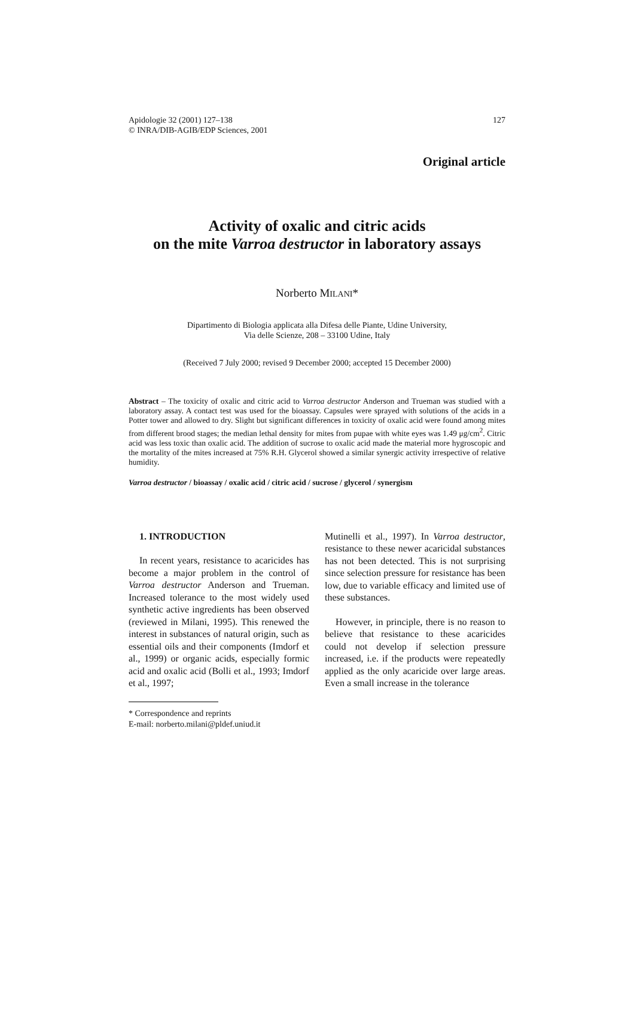Apidologie 32 (2001) 127–138
© INRA/DIB-AGIB/EDP Sciences, 2001
127
Original article
Activity of oxalic and citric acids
on the mite Varroa destructor in laboratory assays
Norberto MILANI*
Dipartimento di Biologia applicata alla Difesa delle Piante, Udine University,
Via delle Scienze, 208 – 33100 Udine, Italy
(Received 7 July 2000; revised 9 December 2000; accepted 15 December 2000)
Abstract – The toxicity of oxalic and citric acid to Varroa destructor Anderson and Trueman was studied with a laboratory assay. A contact test was used for the bioassay. Capsules were sprayed with solutions of the acids in a Potter tower and allowed to dry. Slight but significant differences in toxicity of oxalic acid were found among mites from different brood stages; the median lethal density for mites from pupae with white eyes was 1.49 μg/cm<sup>2</sup>. Citric acid was less toxic than oxalic acid. The addition of sucrose to oxalic acid made the material more hygroscopic and the mortality of the mites increased at 75% R.H. Glycerol showed a similar synergic activity irrespective of relative humidity.
Varroa destructor / bioassay / oxalic acid / citric acid / sucrose / glycerol / synergism
1. INTRODUCTION
In recent years, resistance to acaricides has become a major problem in the control of Varroa destructor Anderson and Trueman. Increased tolerance to the most widely used synthetic active ingredients has been observed (reviewed in Milani, 1995). This renewed the interest in substances of natural origin, such as essential oils and their components (Imdorf et al., 1999) or organic acids, especially formic acid and oxalic acid (Bolli et al., 1993; Imdorf et al., 1997;
* Correspondence and reprints
E-mail: norberto.milani@pldef.uniud.it
Mutinelli et al., 1997). In Varroa destructor, resistance to these newer acaricidal substances has not been detected. This is not surprising since selection pressure for resistance has been low, due to variable efficacy and limited use of these substances.
However, in principle, there is no reason to believe that resistance to these acaricides could not develop if selection pressure increased, i.e. if the products were repeatedly applied as the only acaricide over large areas. Even a small increase in the tolerance